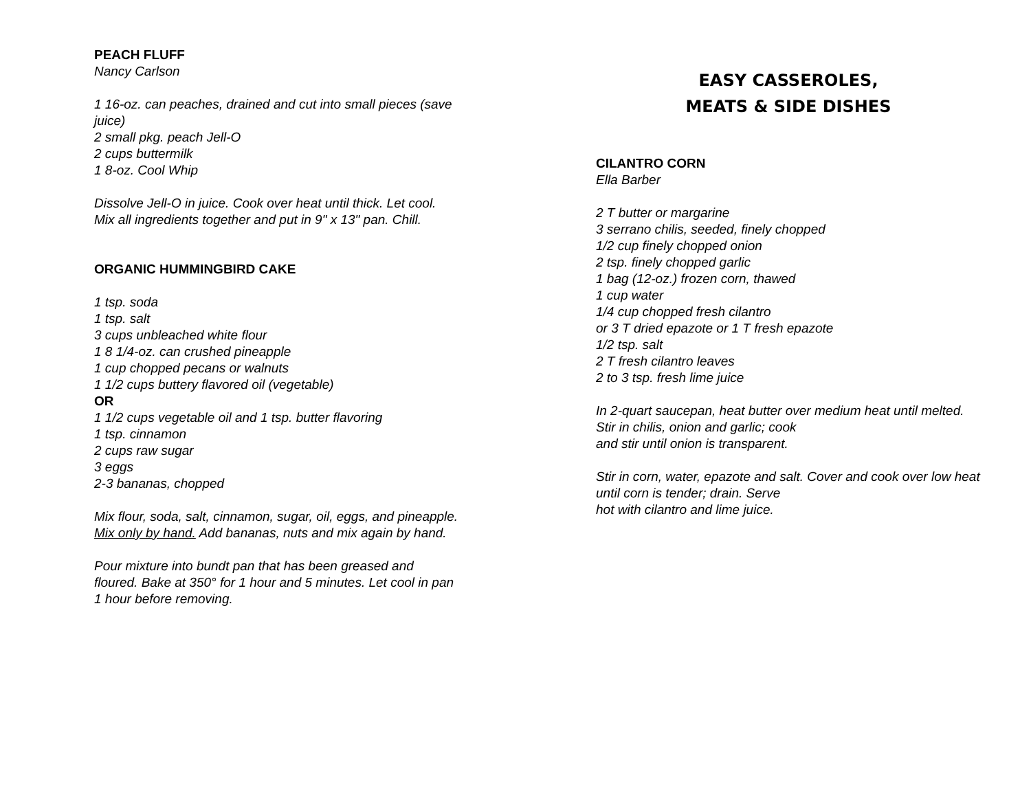PEACH FLUFF
Nancy Carlson
1 16-oz. can peaches, drained and cut into small pieces (save juice)
2 small pkg. peach Jell-O
2 cups buttermilk
1 8-oz. Cool Whip
Dissolve Jell-O in juice. Cook over heat until thick. Let cool. Mix all ingredients together and put in 9" x 13" pan. Chill.
ORGANIC HUMMINGBIRD CAKE
1 tsp. soda
1 tsp. salt
3 cups unbleached white flour
1 8 1/4-oz. can crushed pineapple
1 cup chopped pecans or walnuts
1 1/2 cups buttery flavored oil (vegetable)
OR
1 1/2 cups vegetable oil and 1 tsp. butter flavoring
1 tsp. cinnamon
2 cups raw sugar
3 eggs
2-3 bananas, chopped
Mix flour, soda, salt, cinnamon, sugar, oil, eggs, and pineapple. Mix only by hand. Add bananas, nuts and mix again by hand.
Pour mixture into bundt pan that has been greased and floured. Bake at 350° for 1 hour and 5 minutes. Let cool in pan 1 hour before removing.
EASY CASSEROLES,
MEATS & SIDE DISHES
CILANTRO CORN
Ella Barber
2 T butter or margarine
3 serrano chilis, seeded, finely chopped
1/2 cup finely chopped onion
2 tsp. finely chopped garlic
1 bag (12-oz.) frozen corn, thawed
1 cup water
1/4 cup chopped fresh cilantro
or 3 T dried epazote or 1 T fresh epazote
1/2 tsp. salt
2 T fresh cilantro leaves
2 to 3 tsp. fresh lime juice
In 2-quart saucepan, heat butter over medium heat until melted. Stir in chilis, onion and garlic; cook
and stir until onion is transparent.
Stir in corn, water, epazote and salt. Cover and cook over low heat until corn is tender; drain. Serve
hot with cilantro and lime juice.